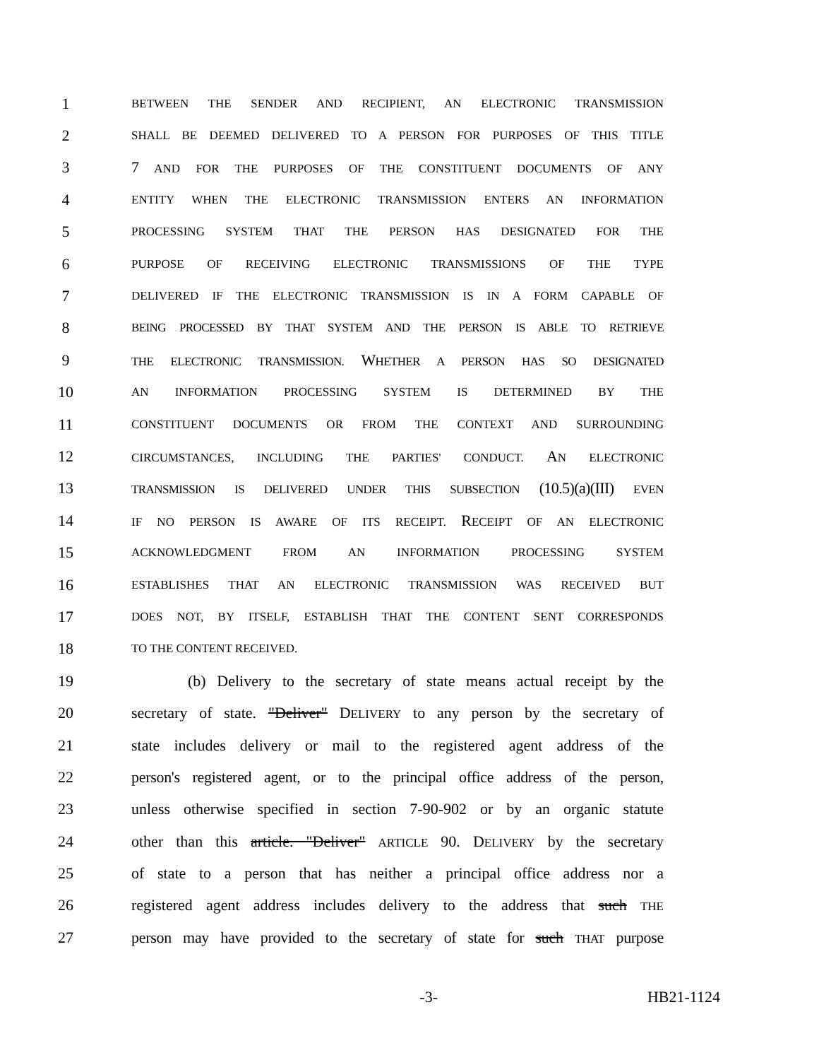1 BETWEEN THE SENDER AND RECIPIENT, AN ELECTRONIC TRANSMISSION
2 SHALL BE DEEMED DELIVERED TO A PERSON FOR PURPOSES OF THIS TITLE
3 7 AND FOR THE PURPOSES OF THE CONSTITUENT DOCUMENTS OF ANY
4 ENTITY WHEN THE ELECTRONIC TRANSMISSION ENTERS AN INFORMATION
5 PROCESSING SYSTEM THAT THE PERSON HAS DESIGNATED FOR THE
6 PURPOSE OF RECEIVING ELECTRONIC TRANSMISSIONS OF THE TYPE
7 DELIVERED IF THE ELECTRONIC TRANSMISSION IS IN A FORM CAPABLE OF
8 BEING PROCESSED BY THAT SYSTEM AND THE PERSON IS ABLE TO RETRIEVE
9 THE ELECTRONIC TRANSMISSION. WHETHER A PERSON HAS SO DESIGNATED
10 AN INFORMATION PROCESSING SYSTEM IS DETERMINED BY THE
11 CONSTITUENT DOCUMENTS OR FROM THE CONTEXT AND SURROUNDING
12 CIRCUMSTANCES, INCLUDING THE PARTIES' CONDUCT. AN ELECTRONIC
13 TRANSMISSION IS DELIVERED UNDER THIS SUBSECTION (10.5)(a)(III) EVEN
14 IF NO PERSON IS AWARE OF ITS RECEIPT. RECEIPT OF AN ELECTRONIC
15 ACKNOWLEDGMENT FROM AN INFORMATION PROCESSING SYSTEM
16 ESTABLISHES THAT AN ELECTRONIC TRANSMISSION WAS RECEIVED BUT
17 DOES NOT, BY ITSELF, ESTABLISH THAT THE CONTENT SENT CORRESPONDS
18 TO THE CONTENT RECEIVED.
19 (b) Delivery to the secretary of state means actual receipt by the
20 secretary of state. "Deliver" DELIVERY to any person by the secretary of
21 state includes delivery or mail to the registered agent address of the
22 person's registered agent, or to the principal office address of the person,
23 unless otherwise specified in section 7-90-902 or by an organic statute
24 other than this article. "Deliver" ARTICLE 90. DELIVERY by the secretary
25 of state to a person that has neither a principal office address nor a
26 registered agent address includes delivery to the address that such THE
27 person may have provided to the secretary of state for such THAT purpose
-3- HB21-1124